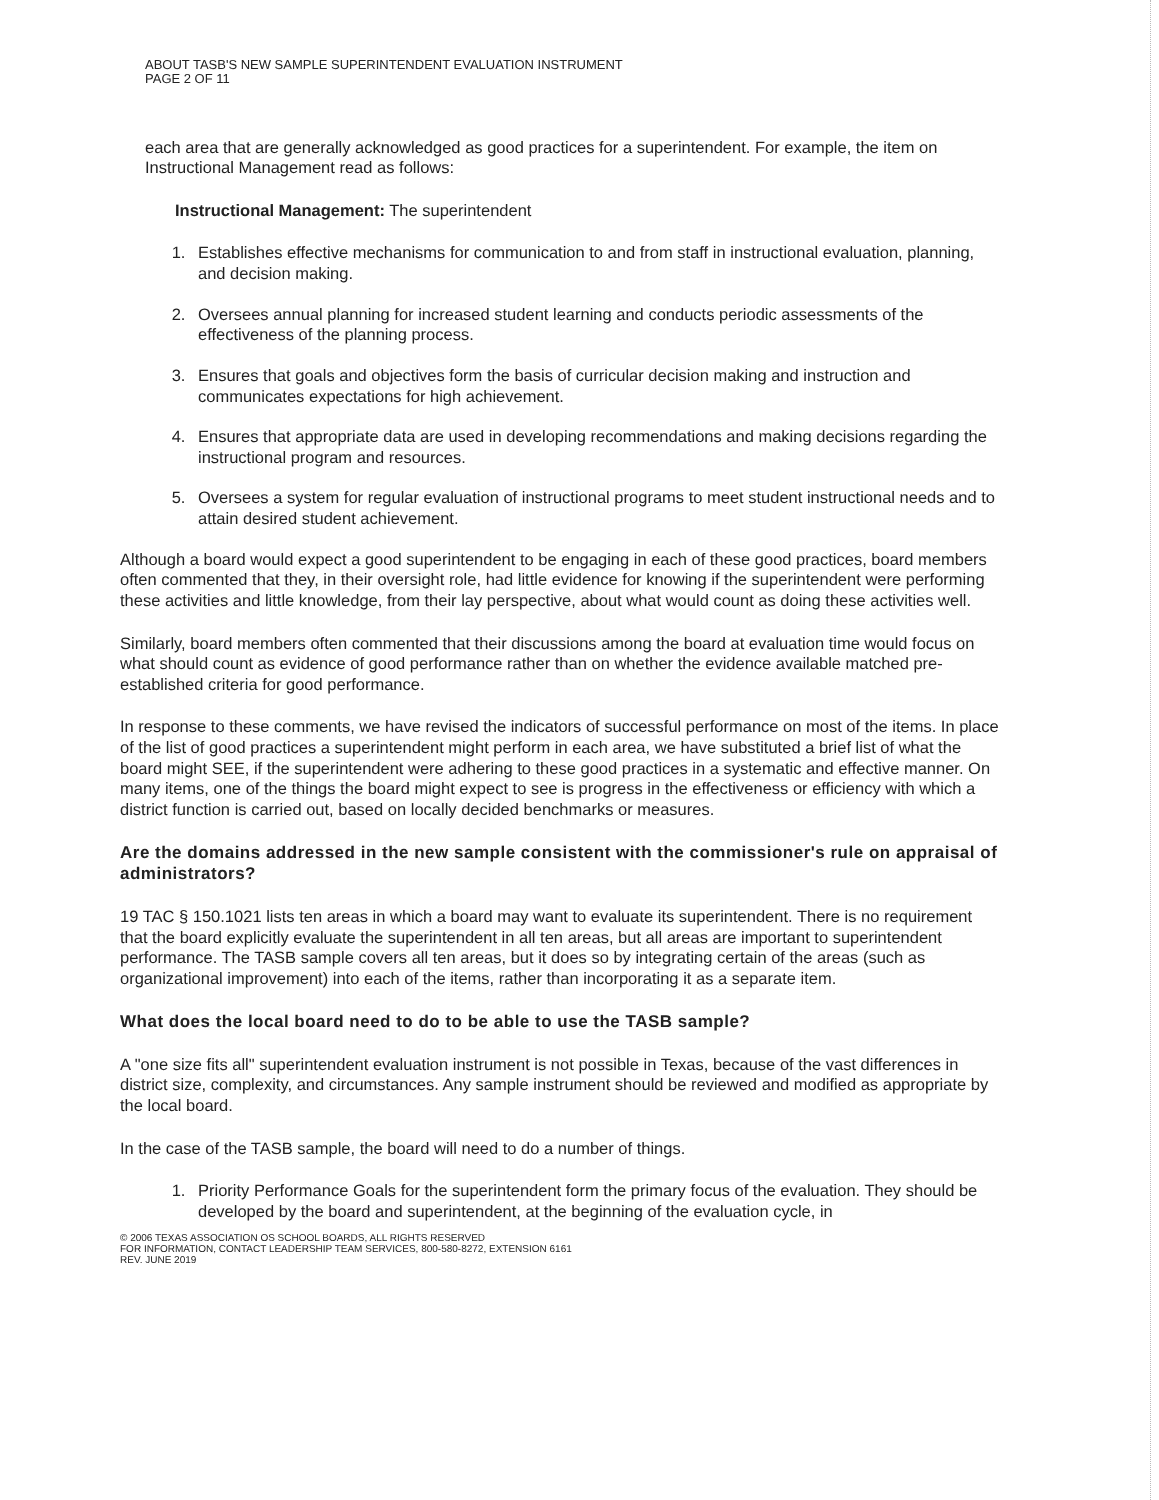ABOUT TASB'S NEW SAMPLE SUPERINTENDENT EVALUATION INSTRUMENT
PAGE 2 OF 11
each area that are generally acknowledged as good practices for a superintendent. For example, the item on Instructional Management read as follows:
Instructional Management: The superintendent
1. Establishes effective mechanisms for communication to and from staff in instructional evaluation, planning, and decision making.
2. Oversees annual planning for increased student learning and conducts periodic assessments of the effectiveness of the planning process.
3. Ensures that goals and objectives form the basis of curricular decision making and instruction and communicates expectations for high achievement.
4. Ensures that appropriate data are used in developing recommendations and making decisions regarding the instructional program and resources.
5. Oversees a system for regular evaluation of instructional programs to meet student instructional needs and to attain desired student achievement.
Although a board would expect a good superintendent to be engaging in each of these good practices, board members often commented that they, in their oversight role, had little evidence for knowing if the superintendent were performing these activities and little knowledge, from their lay perspective, about what would count as doing these activities well.
Similarly, board members often commented that their discussions among the board at evaluation time would focus on what should count as evidence of good performance rather than on whether the evidence available matched pre-established criteria for good performance.
In response to these comments, we have revised the indicators of successful performance on most of the items. In place of the list of good practices a superintendent might perform in each area, we have substituted a brief list of what the board might SEE, if the superintendent were adhering to these good practices in a systematic and effective manner. On many items, one of the things the board might expect to see is progress in the effectiveness or efficiency with which a district function is carried out, based on locally decided benchmarks or measures.
Are the domains addressed in the new sample consistent with the commissioner's rule on appraisal of administrators?
19 TAC § 150.1021 lists ten areas in which a board may want to evaluate its superintendent. There is no requirement that the board explicitly evaluate the superintendent in all ten areas, but all areas are important to superintendent performance. The TASB sample covers all ten areas, but it does so by integrating certain of the areas (such as organizational improvement) into each of the items, rather than incorporating it as a separate item.
What does the local board need to do to be able to use the TASB sample?
A "one size fits all" superintendent evaluation instrument is not possible in Texas, because of the vast differences in district size, complexity, and circumstances. Any sample instrument should be reviewed and modified as appropriate by the local board.
In the case of the TASB sample, the board will need to do a number of things.
1. Priority Performance Goals for the superintendent form the primary focus of the evaluation. They should be developed by the board and superintendent, at the beginning of the evaluation cycle, in
© 2006 TEXAS ASSOCIATION OS SCHOOL BOARDS, ALL RIGHTS RESERVED
FOR INFORMATION, CONTACT LEADERSHIP TEAM SERVICES, 800-580-8272, EXTENSION 6161
REV. JUNE 2019